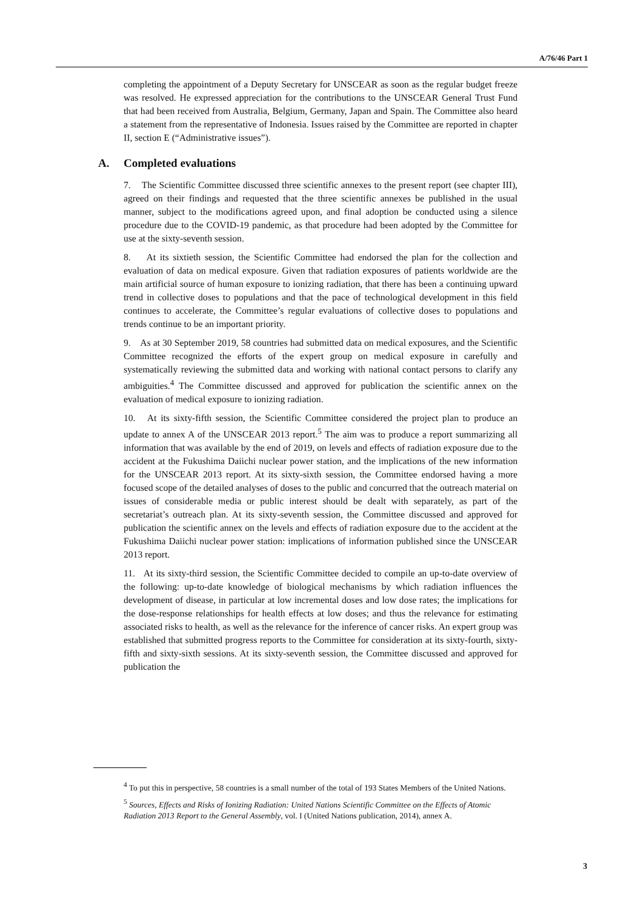A/76/46 Part 1
completing the appointment of a Deputy Secretary for UNSCEAR as soon as the regular budget freeze was resolved. He expressed appreciation for the contributions to the UNSCEAR General Trust Fund that had been received from Australia, Belgium, Germany, Japan and Spain. The Committee also heard a statement from the representative of Indonesia. Issues raised by the Committee are reported in chapter II, section E (“Administrative issues”).
A. Completed evaluations
7. The Scientific Committee discussed three scientific annexes to the present report (see chapter III), agreed on their findings and requested that the three scientific annexes be published in the usual manner, subject to the modifications agreed upon, and final adoption be conducted using a silence procedure due to the COVID-19 pandemic, as that procedure had been adopted by the Committee for use at the sixty-seventh session.
8. At its sixtieth session, the Scientific Committee had endorsed the plan for the collection and evaluation of data on medical exposure. Given that radiation exposures of patients worldwide are the main artificial source of human exposure to ionizing radiation, that there has been a continuing upward trend in collective doses to populations and that the pace of technological development in this field continues to accelerate, the Committee’s regular evaluations of collective doses to populations and trends continue to be an important priority.
9. As at 30 September 2019, 58 countries had submitted data on medical exposures, and the Scientific Committee recognized the efforts of the expert group on medical exposure in carefully and systematically reviewing the submitted data and working with national contact persons to clarify any ambiguities.<sup>4</sup> The Committee discussed and approved for publication the scientific annex on the evaluation of medical exposure to ionizing radiation.
10. At its sixty-fifth session, the Scientific Committee considered the project plan to produce an update to annex A of the UNSCEAR 2013 report.<sup>5</sup> The aim was to produce a report summarizing all information that was available by the end of 2019, on levels and effects of radiation exposure due to the accident at the Fukushima Daiichi nuclear power station, and the implications of the new information for the UNSCEAR 2013 report. At its sixty-sixth session, the Committee endorsed having a more focused scope of the detailed analyses of doses to the public and concurred that the outreach material on issues of considerable media or public interest should be dealt with separately, as part of the secretariat’s outreach plan. At its sixty-seventh session, the Committee discussed and approved for publication the scientific annex on the levels and effects of radiation exposure due to the accident at the Fukushima Daiichi nuclear power station: implications of information published since the UNSCEAR 2013 report.
11. At its sixty-third session, the Scientific Committee decided to compile an up-to-date overview of the following: up-to-date knowledge of biological mechanisms by which radiation influences the development of disease, in particular at low incremental doses and low dose rates; the implications for the dose-response relationships for health effects at low doses; and thus the relevance for estimating associated risks to health, as well as the relevance for the inference of cancer risks. An expert group was established that submitted progress reports to the Committee for consideration at its sixty-fourth, sixty-fifth and sixty-sixth sessions. At its sixty-seventh session, the Committee discussed and approved for publication the
<sup>4</sup> To put this in perspective, 58 countries is a small number of the total of 193 States Members of the United Nations.
<sup>5</sup> Sources, Effects and Risks of Ionizing Radiation: United Nations Scientific Committee on the Effects of Atomic Radiation 2013 Report to the General Assembly, vol. I (United Nations publication, 2014), annex A.
3